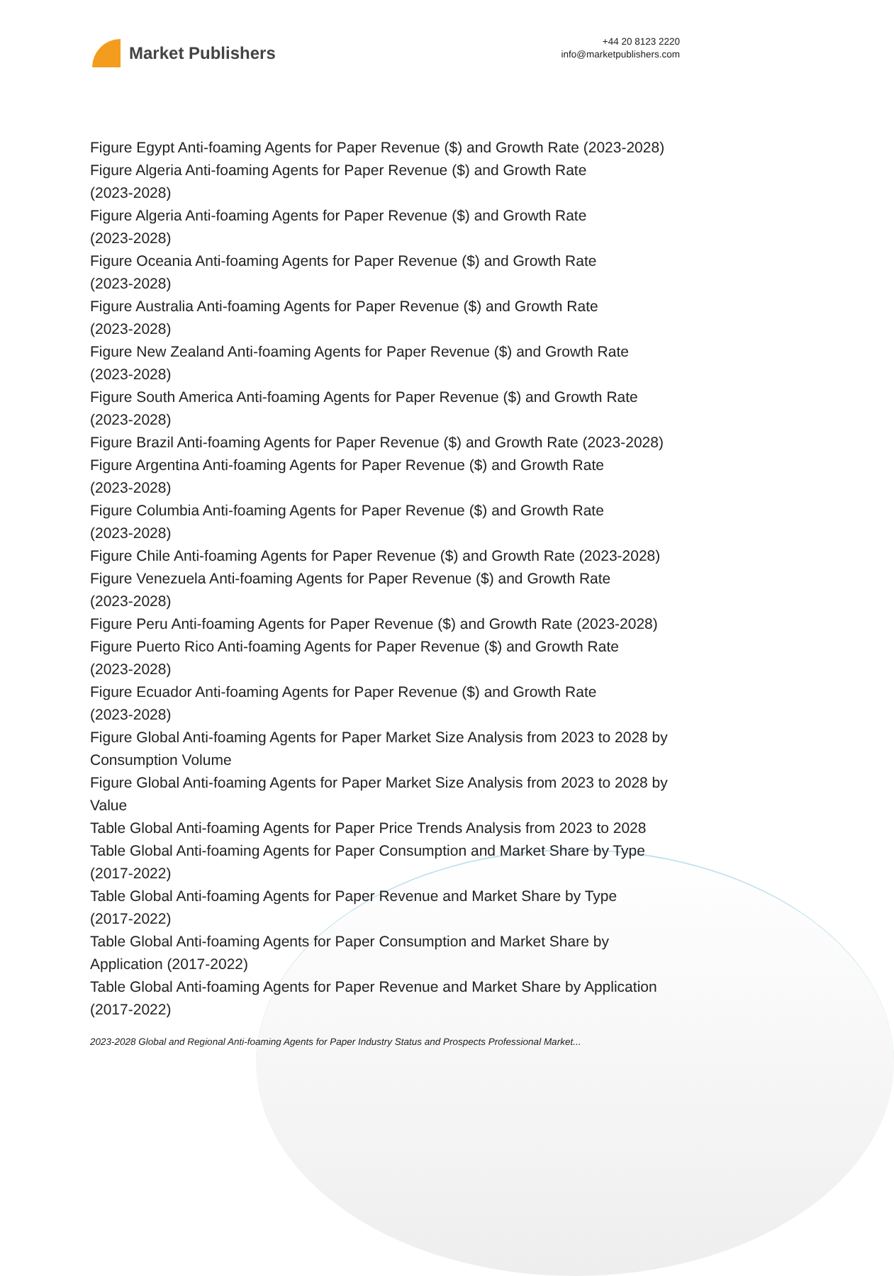Market Publishers
+44 20 8123 2220
info@marketpublishers.com
Figure Egypt Anti-foaming Agents for Paper Revenue ($) and Growth Rate (2023-2028)
Figure Algeria Anti-foaming Agents for Paper Revenue ($) and Growth Rate
(2023-2028)
Figure Algeria Anti-foaming Agents for Paper Revenue ($) and Growth Rate
(2023-2028)
Figure Oceania Anti-foaming Agents for Paper Revenue ($) and Growth Rate
(2023-2028)
Figure Australia Anti-foaming Agents for Paper Revenue ($) and Growth Rate
(2023-2028)
Figure New Zealand Anti-foaming Agents for Paper Revenue ($) and Growth Rate
(2023-2028)
Figure South America Anti-foaming Agents for Paper Revenue ($) and Growth Rate
(2023-2028)
Figure Brazil Anti-foaming Agents for Paper Revenue ($) and Growth Rate (2023-2028)
Figure Argentina Anti-foaming Agents for Paper Revenue ($) and Growth Rate
(2023-2028)
Figure Columbia Anti-foaming Agents for Paper Revenue ($) and Growth Rate
(2023-2028)
Figure Chile Anti-foaming Agents for Paper Revenue ($) and Growth Rate (2023-2028)
Figure Venezuela Anti-foaming Agents for Paper Revenue ($) and Growth Rate
(2023-2028)
Figure Peru Anti-foaming Agents for Paper Revenue ($) and Growth Rate (2023-2028)
Figure Puerto Rico Anti-foaming Agents for Paper Revenue ($) and Growth Rate
(2023-2028)
Figure Ecuador Anti-foaming Agents for Paper Revenue ($) and Growth Rate
(2023-2028)
Figure Global Anti-foaming Agents for Paper Market Size Analysis from 2023 to 2028 by Consumption Volume
Figure Global Anti-foaming Agents for Paper Market Size Analysis from 2023 to 2028 by Value
Table Global Anti-foaming Agents for Paper Price Trends Analysis from 2023 to 2028
Table Global Anti-foaming Agents for Paper Consumption and Market Share by Type
(2017-2022)
Table Global Anti-foaming Agents for Paper Revenue and Market Share by Type
(2017-2022)
Table Global Anti-foaming Agents for Paper Consumption and Market Share by
Application (2017-2022)
Table Global Anti-foaming Agents for Paper Revenue and Market Share by Application
(2017-2022)
2023-2028 Global and Regional Anti-foaming Agents for Paper Industry Status and Prospects Professional Market...